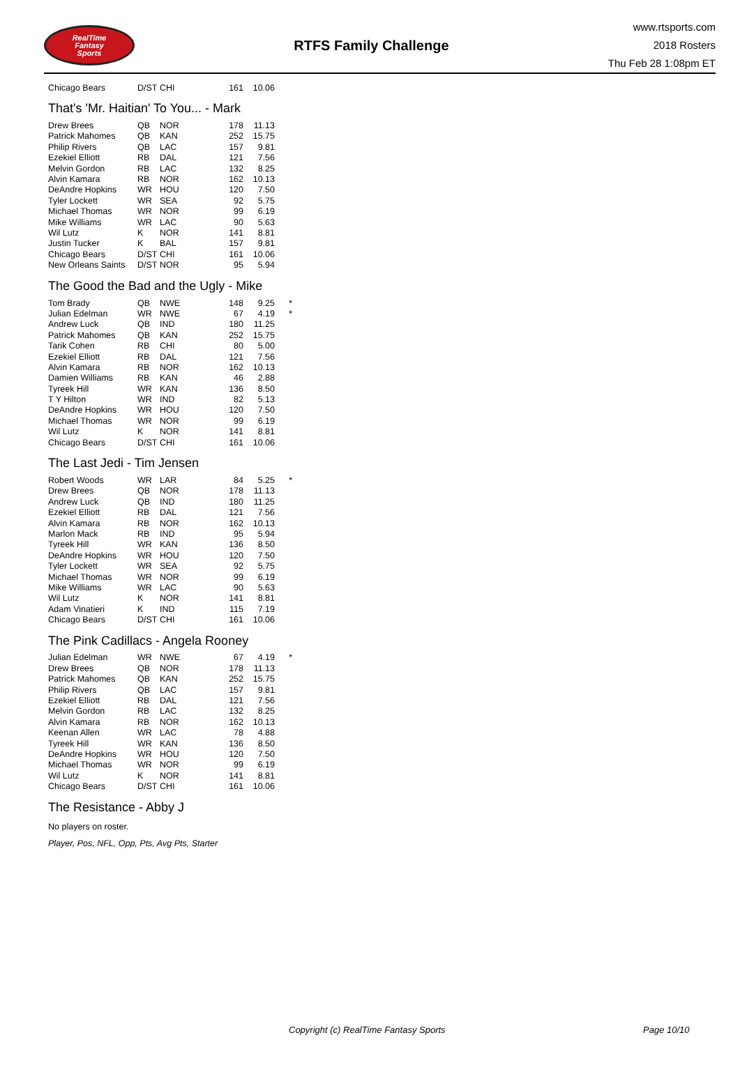RealTime
Fantasy
Sports
RTFS Family Challenge
www.rtsports.com
2018 Rosters
Thu Feb 28 1:08pm ET
| Chicago Bears | D/ST | CHI | 161 | 10.06 | |
That's 'Mr. Haitian' To You... - Mark
| Drew Brees | QB | NOR | 178 | 11.13 | |
| Patrick Mahomes | QB | KAN | 252 | 15.75 | |
| Philip Rivers | QB | LAC | 157 | 9.81 | |
| Ezekiel Elliott | RB | DAL | 121 | 7.56 | |
| Melvin Gordon | RB | LAC | 132 | 8.25 | |
| Alvin Kamara | RB | NOR | 162 | 10.13 | |
| DeAndre Hopkins | WR | HOU | 120 | 7.50 | |
| Tyler Lockett | WR | SEA | 92 | 5.75 | |
| Michael Thomas | WR | NOR | 99 | 6.19 | |
| Mike Williams | WR | LAC | 90 | 5.63 | |
| Wil Lutz | K | NOR | 141 | 8.81 | |
| Justin Tucker | K | BAL | 157 | 9.81 | |
| Chicago Bears | D/ST | CHI | 161 | 10.06 | |
| New Orleans Saints | D/ST | NOR | 95 | 5.94 | |
The Good the Bad and the Ugly - Mike
| Tom Brady | QB | NWE | 148 | 9.25 | * |
| Julian Edelman | WR | NWE | 67 | 4.19 | * |
| Andrew Luck | QB | IND | 180 | 11.25 | |
| Patrick Mahomes | QB | KAN | 252 | 15.75 | |
| Tarik Cohen | RB | CHI | 80 | 5.00 | |
| Ezekiel Elliott | RB | DAL | 121 | 7.56 | |
| Alvin Kamara | RB | NOR | 162 | 10.13 | |
| Damien Williams | RB | KAN | 46 | 2.88 | |
| Tyreek Hill | WR | KAN | 136 | 8.50 | |
| T Y Hilton | WR | IND | 82 | 5.13 | |
| DeAndre Hopkins | WR | HOU | 120 | 7.50 | |
| Michael Thomas | WR | NOR | 99 | 6.19 | |
| Wil Lutz | K | NOR | 141 | 8.81 | |
| Chicago Bears | D/ST | CHI | 161 | 10.06 | |
The Last Jedi - Tim Jensen
| Robert Woods | WR | LAR | 84 | 5.25 | * |
| Drew Brees | QB | NOR | 178 | 11.13 | |
| Andrew Luck | QB | IND | 180 | 11.25 | |
| Ezekiel Elliott | RB | DAL | 121 | 7.56 | |
| Alvin Kamara | RB | NOR | 162 | 10.13 | |
| Marlon Mack | RB | IND | 95 | 5.94 | |
| Tyreek Hill | WR | KAN | 136 | 8.50 | |
| DeAndre Hopkins | WR | HOU | 120 | 7.50 | |
| Tyler Lockett | WR | SEA | 92 | 5.75 | |
| Michael Thomas | WR | NOR | 99 | 6.19 | |
| Mike Williams | WR | LAC | 90 | 5.63 | |
| Wil Lutz | K | NOR | 141 | 8.81 | |
| Adam Vinatieri | K | IND | 115 | 7.19 | |
| Chicago Bears | D/ST | CHI | 161 | 10.06 | |
The Pink Cadillacs - Angela Rooney
| Julian Edelman | WR | NWE | 67 | 4.19 | * |
| Drew Brees | QB | NOR | 178 | 11.13 | |
| Patrick Mahomes | QB | KAN | 252 | 15.75 | |
| Philip Rivers | QB | LAC | 157 | 9.81 | |
| Ezekiel Elliott | RB | DAL | 121 | 7.56 | |
| Melvin Gordon | RB | LAC | 132 | 8.25 | |
| Alvin Kamara | RB | NOR | 162 | 10.13 | |
| Keenan Allen | WR | LAC | 78 | 4.88 | |
| Tyreek Hill | WR | KAN | 136 | 8.50 | |
| DeAndre Hopkins | WR | HOU | 120 | 7.50 | |
| Michael Thomas | WR | NOR | 99 | 6.19 | |
| Wil Lutz | K | NOR | 141 | 8.81 | |
| Chicago Bears | D/ST | CHI | 161 | 10.06 | |
The Resistance - Abby J
No players on roster.
Player, Pos, NFL, Opp, Pts, Avg Pts, Starter
Copyright (c) RealTime Fantasy Sports Page 10/10